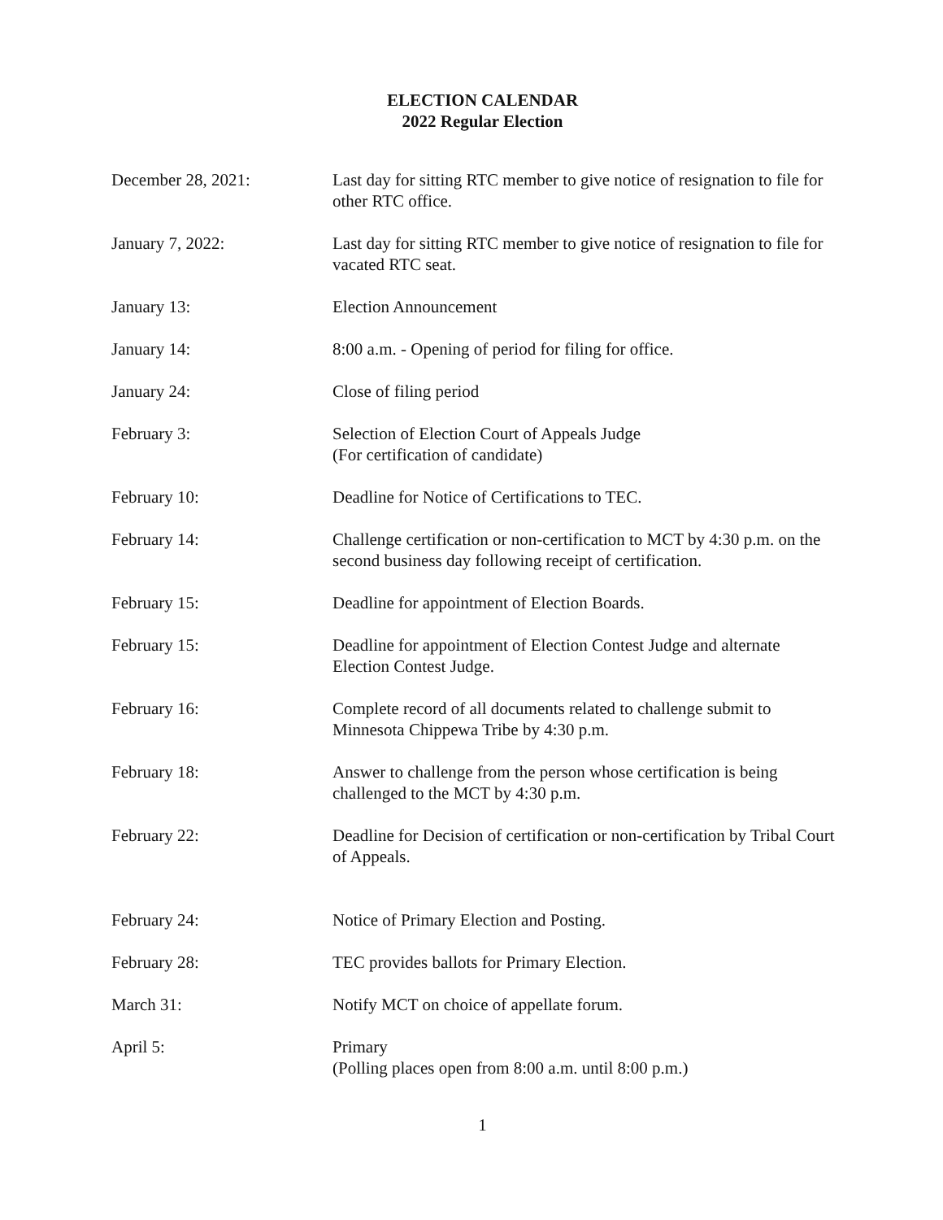ELECTION CALENDAR
2022 Regular Election
December 28, 2021: Last day for sitting RTC member to give notice of resignation to file for other RTC office.
January 7, 2022: Last day for sitting RTC member to give notice of resignation to file for vacated RTC seat.
January 13: Election Announcement
January 14: 8:00 a.m. - Opening of period for filing for office.
January 24: Close of filing period
February 3: Selection of Election Court of Appeals Judge
(For certification of candidate)
February 10: Deadline for Notice of Certifications to TEC.
February 14: Challenge certification or non-certification to MCT by 4:30 p.m. on the second business day following receipt of certification.
February 15: Deadline for appointment of Election Boards.
February 15: Deadline for appointment of Election Contest Judge and alternate Election Contest Judge.
February 16: Complete record of all documents related to challenge submit to Minnesota Chippewa Tribe by 4:30 p.m.
February 18: Answer to challenge from the person whose certification is being challenged to the MCT by 4:30 p.m.
February 22: Deadline for Decision of certification or non-certification by Tribal Court of Appeals.
February 24: Notice of Primary Election and Posting.
February 28: TEC provides ballots for Primary Election.
March 31: Notify MCT on choice of appellate forum.
April 5: Primary
(Polling places open from 8:00 a.m. until 8:00 p.m.)
1